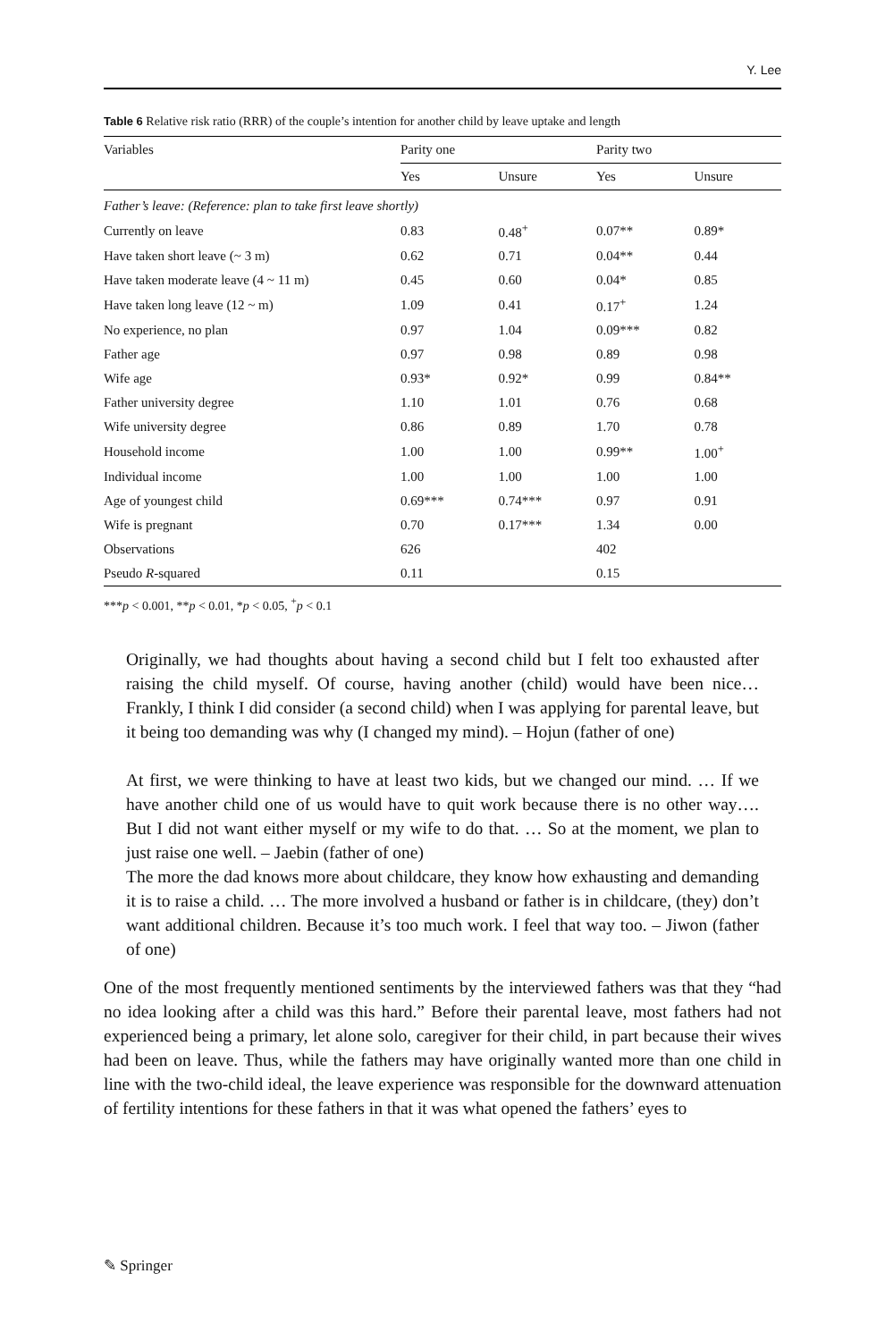Y. Lee
Table 6 Relative risk ratio (RRR) of the couple’s intention for another child by leave uptake and length
| Variables | Parity one | | Parity two | |
| --- | --- | --- | --- | --- |
| | Yes | Unsure | Yes | Unsure |
| Father’s leave: (Reference: plan to take first leave shortly) | | | | |
| Currently on leave | 0.83 | 0.48<sup>+</sup> | 0.07** | 0.89* |
| Have taken short leave (~ 3 m) | 0.62 | 0.71 | 0.04** | 0.44 |
| Have taken moderate leave (4 ~ 11 m) | 0.45 | 0.60 | 0.04* | 0.85 |
| Have taken long leave (12 ~ m) | 1.09 | 0.41 | 0.17<sup>+</sup> | 1.24 |
| No experience, no plan | 0.97 | 1.04 | 0.09*** | 0.82 |
| Father age | 0.97 | 0.98 | 0.89 | 0.98 |
| Wife age | 0.93* | 0.92* | 0.99 | 0.84** |
| Father university degree | 1.10 | 1.01 | 0.76 | 0.68 |
| Wife university degree | 0.86 | 0.89 | 1.70 | 0.78 |
| Household income | 1.00 | 1.00 | 0.99** | 1.00<sup>+</sup> |
| Individual income | 1.00 | 1.00 | 1.00 | 1.00 |
| Age of youngest child | 0.69*** | 0.74*** | 0.97 | 0.91 |
| Wife is pregnant | 0.70 | 0.17*** | 1.34 | 0.00 |
| Observations | 626 | | 402 | |
| Pseudo R -squared | 0.11 | | 0.15 | |
***p < 0.001, **p < 0.01, *p < 0.05, <sup>+</sup>p < 0.1
Originally, we had thoughts about having a second child but I felt too exhausted after raising the child myself. Of course, having another (child) would have been nice… Frankly, I think I did consider (a second child) when I was applying for parental leave, but it being too demanding was why (I changed my mind). – Hojun (father of one)
At first, we were thinking to have at least two kids, but we changed our mind. … If we have another child one of us would have to quit work because there is no other way…. But I did not want either myself or my wife to do that. … So at the moment, we plan to just raise one well. – Jaebin (father of one)
The more the dad knows more about childcare, they know how exhausting and demanding it is to raise a child. … The more involved a husband or father is in childcare, (they) don’t want additional children. Because it’s too much work. I feel that way too. – Jiwon (father of one)
One of the most frequently mentioned sentiments by the interviewed fathers was that they “had no idea looking after a child was this hard.” Before their parental leave, most fathers had not experienced being a primary, let alone solo, caregiver for their child, in part because their wives had been on leave. Thus, while the fathers may have originally wanted more than one child in line with the two-child ideal, the leave experience was responsible for the downward attenuation of fertility intentions for these fathers in that it was what opened the fathers’ eyes to
✎ Springer